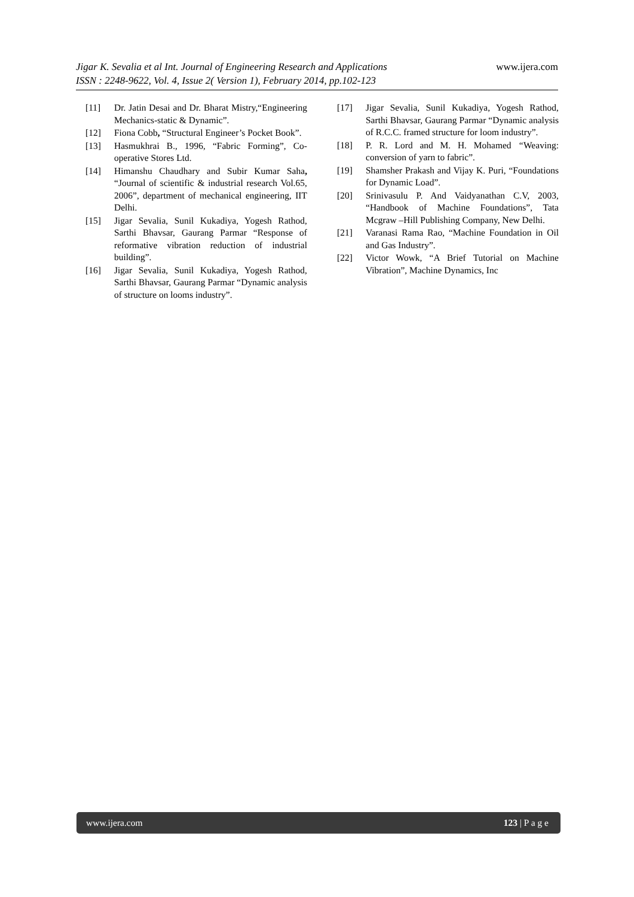www.ijera.com
Jigar K. Sevalia et al Int. Journal of Engineering Research and Applications
ISSN : 2248-9622, Vol. 4, Issue 2( Version 1), February 2014, pp.102-123
[11] Dr. Jatin Desai and Dr. Bharat Mistry,“Engineering Mechanics-static & Dynamic”.
[12] Fiona Cobb, “Structural Engineer’s Pocket Book”.
[13] Hasmukhrai B., 1996, “Fabric Forming”, Co-operative Stores Ltd.
[14] Himanshu Chaudhary and Subir Kumar Saha, “Journal of scientific & industrial research Vol.65, 2006”, department of mechanical engineering, IIT Delhi.
[15] Jigar Sevalia, Sunil Kukadiya, Yogesh Rathod, Sarthi Bhavsar, Gaurang Parmar “Response of reformative vibration reduction of industrial building”.
[16] Jigar Sevalia, Sunil Kukadiya, Yogesh Rathod, Sarthi Bhavsar, Gaurang Parmar “Dynamic analysis of structure on looms industry”.
[17] Jigar Sevalia, Sunil Kukadiya, Yogesh Rathod, Sarthi Bhavsar, Gaurang Parmar “Dynamic analysis of R.C.C. framed structure for loom industry”.
[18] P. R. Lord and M. H. Mohamed “Weaving: conversion of yarn to fabric”.
[19] Shamsher Prakash and Vijay K. Puri, “Foundations for Dynamic Load”.
[20] Srinivasulu P. And Vaidyanathan C.V, 2003, “Handbook of Machine Foundations”, Tata Mcgraw –Hill Publishing Company, New Delhi.
[21] Varanasi Rama Rao, “Machine Foundation in Oil and Gas Industry”.
[22] Victor Wowk, “A Brief Tutorial on Machine Vibration”, Machine Dynamics, Inc
www.ijera.com 123 | P a g e